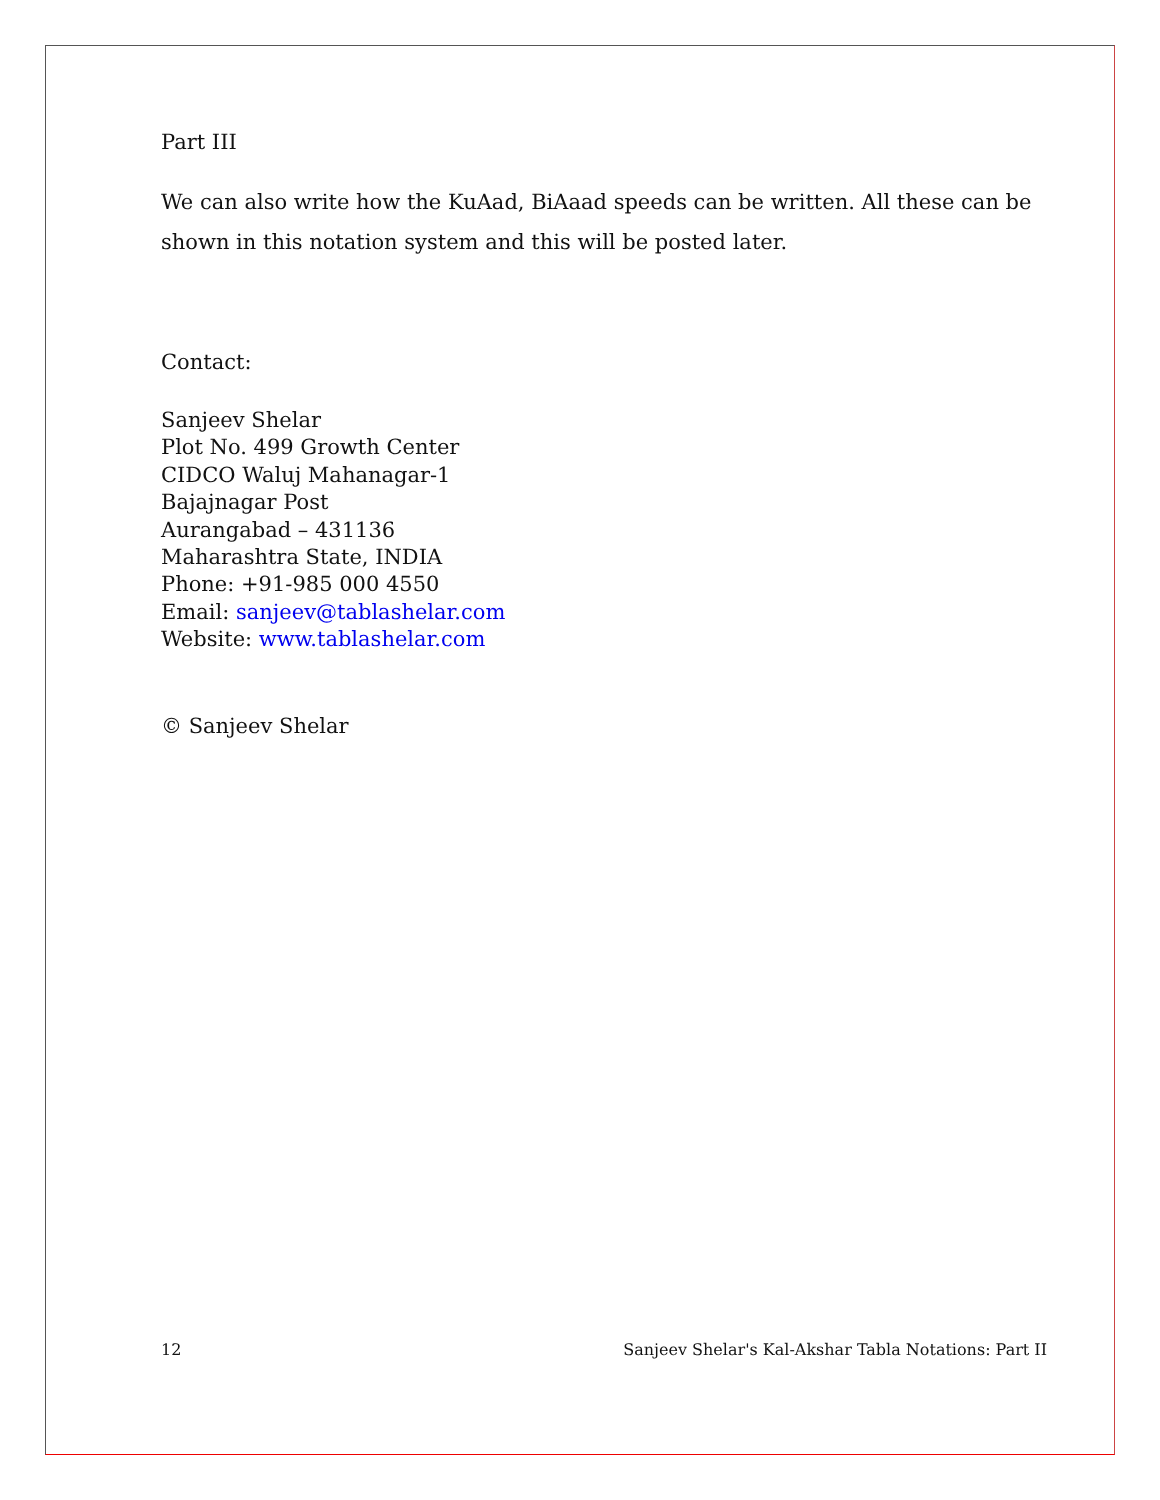Part III
We can also write how the KuAad, BiAaad speeds can be written. All these can be shown in this notation system and this will be posted later.
Contact:
Sanjeev Shelar
Plot No. 499 Growth Center
CIDCO Waluj Mahanagar-1
Bajajnagar Post
Aurangabad – 431136
Maharashtra State, INDIA
Phone: +91-985 000 4550
Email: sanjeev@tablashelar.com
Website: www.tablashelar.com
© Sanjeev Shelar
12 Sanjeev Shelar's Kal-Akshar Tabla Notations: Part II